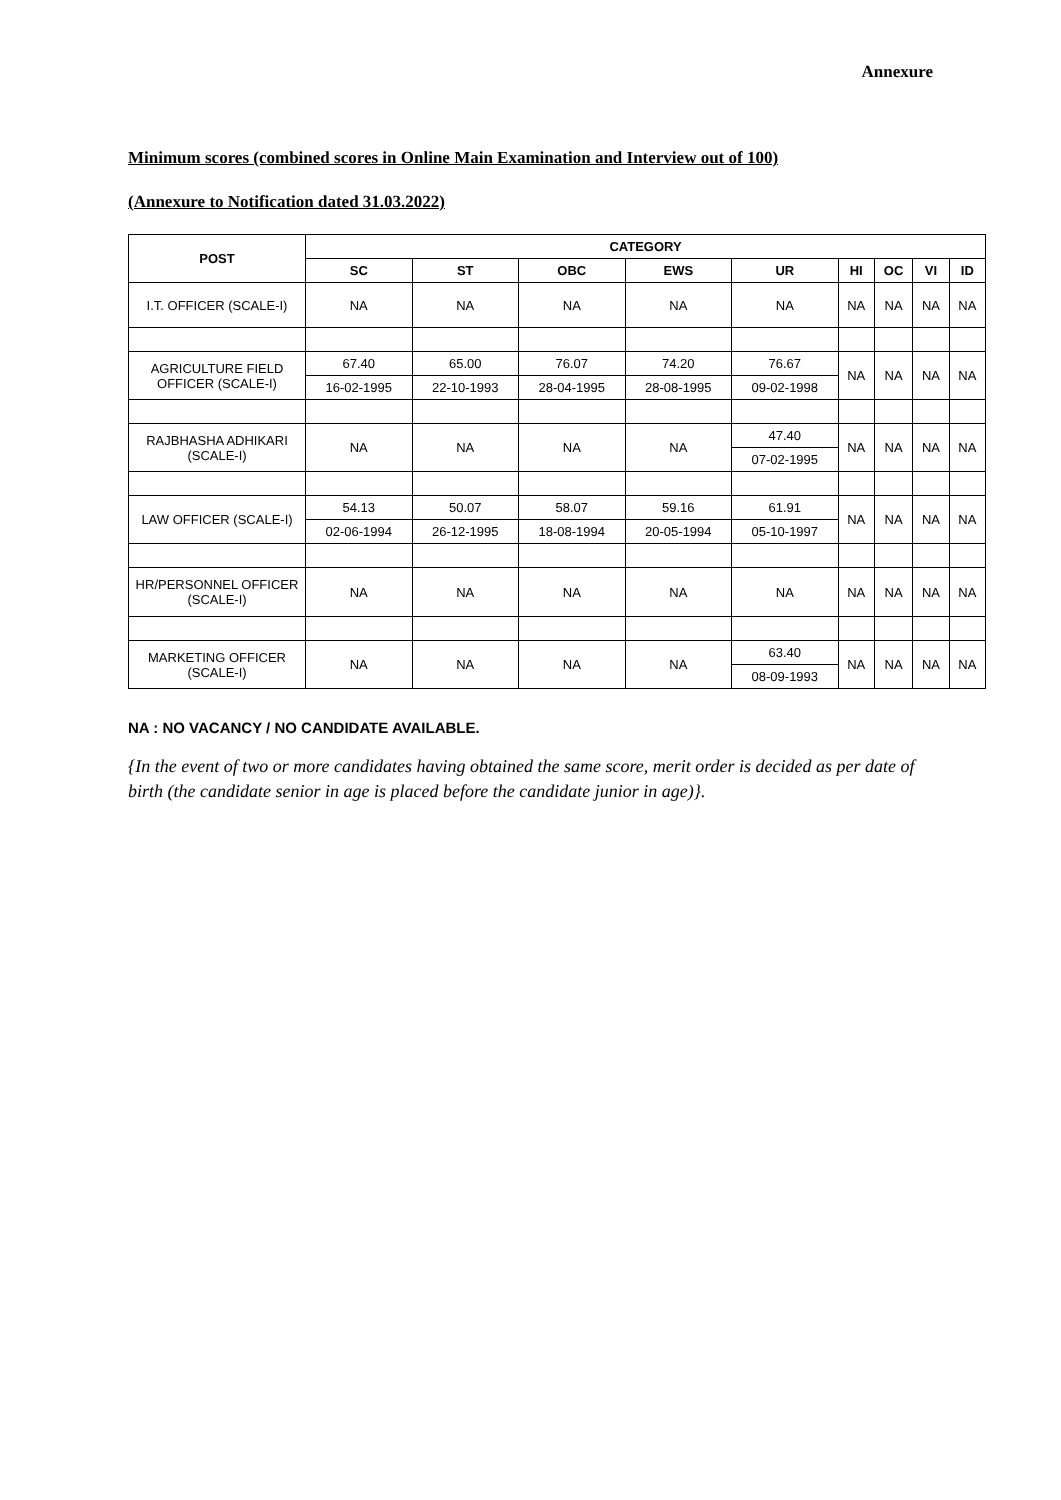Annexure
Minimum scores (combined scores in Online Main Examination and Interview out of 100)
(Annexure to Notification dated 31.03.2022)
| POST | CATEGORY | | | | | | | | |
| --- | --- | --- | --- | --- | --- | --- | --- | --- | --- |
| | SC | ST | OBC | EWS | UR | HI | OC | VI | ID |
| I.T. OFFICER (SCALE-I) | NA | NA | NA | NA | NA | NA | NA | NA | NA |
| AGRICULTURE FIELD OFFICER (SCALE-I) | 67.40 | 65.00 | 76.07 | 74.20 | 76.67 | NA | NA | NA | NA |
| | 16-02-1995 | 22-10-1993 | 28-04-1995 | 28-08-1995 | 09-02-1998 | | | | |
| RAJBHASHA ADHIKARI (SCALE-I) | NA | NA | NA | NA | 47.40 | NA | NA | NA | NA |
| | | | | | 07-02-1995 | | | | |
| LAW OFFICER (SCALE-I) | 54.13 | 50.07 | 58.07 | 59.16 | 61.91 | NA | NA | NA | NA |
| | 02-06-1994 | 26-12-1995 | 18-08-1994 | 20-05-1994 | 05-10-1997 | | | | |
| HR/PERSONNEL OFFICER (SCALE-I) | NA | NA | NA | NA | NA | NA | NA | NA | NA |
| MARKETING OFFICER (SCALE-I) | NA | NA | NA | NA | 63.40 | NA | NA | NA | NA |
| | | | | | 08-09-1993 | | | | |
NA : NO VACANCY / NO CANDIDATE AVAILABLE.
{In the event of two or more candidates having obtained the same score, merit order is decided as per date of birth (the candidate senior in age is placed before the candidate junior in age)}.